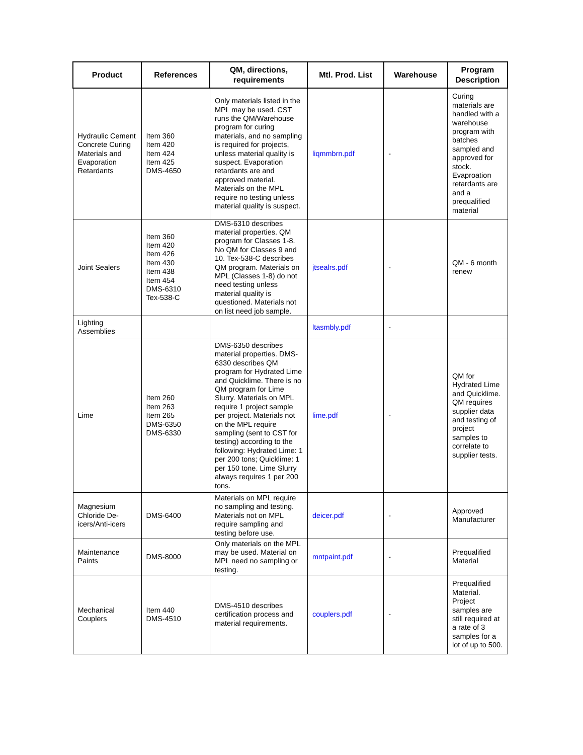| Product | References | QM, directions, requirements | Mtl. Prod. List | Warehouse | Program Description |
| --- | --- | --- | --- | --- | --- |
| Hydraulic Cement Concrete Curing Materials and Evaporation Retardants | Item 360 Item 420 Item 424 Item 425 DMS-4650 | Only materials listed in the MPL may be used. CST runs the QM/Warehouse program for curing materials, and no sampling is required for projects, unless material quality is suspect. Evaporation retardants are and approved material. Materials on the MPL require no testing unless material quality is suspect. | liqmmbrn.pdf | - | Curing materials are handled with a warehouse program with batches sampled and approved for stock. Evaproation retardants are and a prequalified material |
| Joint Sealers | Item 360 Item 420 Item 426 Item 430 Item 438 Item 454 DMS-6310 Tex-538-C | DMS-6310 describes material properties. QM program for Classes 1-8. No QM for Classes 9 and 10. Tex-538-C describes QM program. Materials on MPL (Classes 1-8) do not need testing unless material quality is questioned. Materials not on list need job sample. | jtsealrs.pdf | - | QM - 6 month renew |
| Lighting Assemblies | | | ltasmbly.pdf | - | |
| Lime | Item 260 Item 263 Item 265 DMS-6350 DMS-6330 | DMS-6350 describes material properties. DMS-6330 describes QM program for Hydrated Lime and Quicklime. There is no QM program for Lime Slurry. Materials on MPL require 1 project sample per project. Materials not on the MPL require sampling (sent to CST for testing) according to the following: Hydrated Lime: 1 per 200 tons; Quicklime: 1 per 150 tone. Lime Slurry always requires 1 per 200 tons. | lime.pdf | - | QM for Hydrated Lime and Quicklime. QM requires supplier data and testing of project samples to correlate to supplier tests. |
| Magnesium Chloride De-icers/Anti-icers | DMS-6400 | Materials on MPL require no sampling and testing. Materials not on MPL require sampling and testing before use. | deicer.pdf | - | Approved Manufacturer |
| Maintenance Paints | DMS-8000 | Only materials on the MPL may be used. Material on MPL need no sampling or testing. | mntpaint.pdf | - | Prequalified Material |
| Mechanical Couplers | Item 440 DMS-4510 | DMS-4510 describes certification process and material requirements. | couplers.pdf | - | Prequalified Material. Project samples are still required at a rate of 3 samples for a lot of up to 500. |